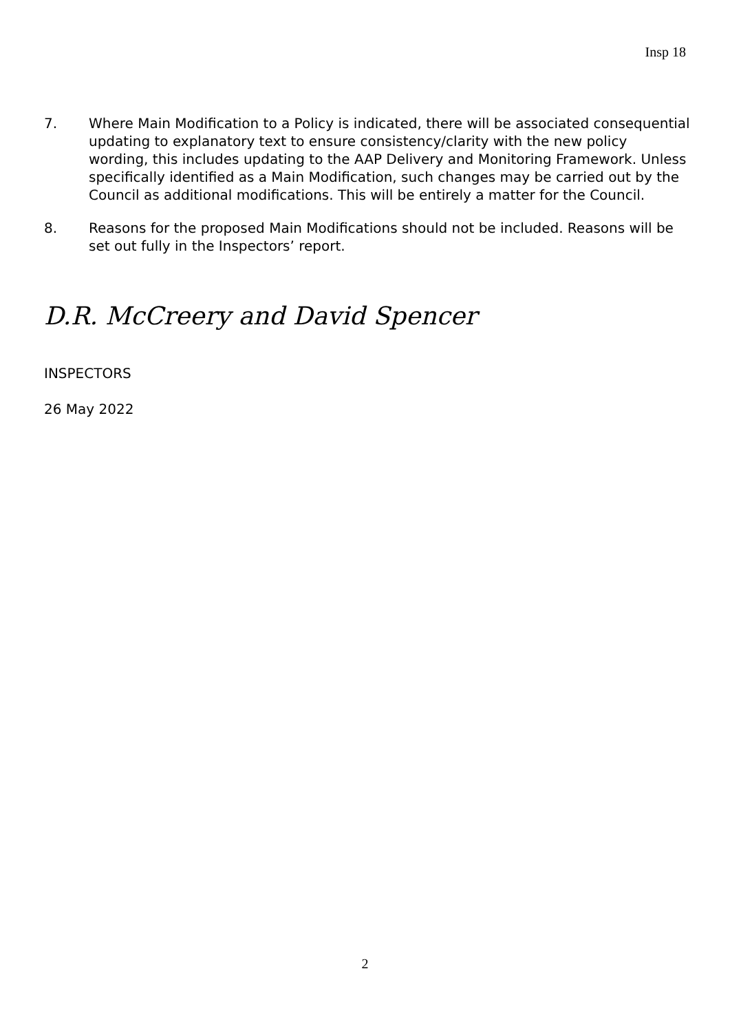Insp 18
7. Where Main Modification to a Policy is indicated, there will be associated consequential updating to explanatory text to ensure consistency/clarity with the new policy wording, this includes updating to the AAP Delivery and Monitoring Framework. Unless specifically identified as a Main Modification, such changes may be carried out by the Council as additional modifications. This will be entirely a matter for the Council.
8. Reasons for the proposed Main Modifications should not be included. Reasons will be set out fully in the Inspectors’ report.
D.R. McCreery and David Spencer
INSPECTORS
26 May 2022
2